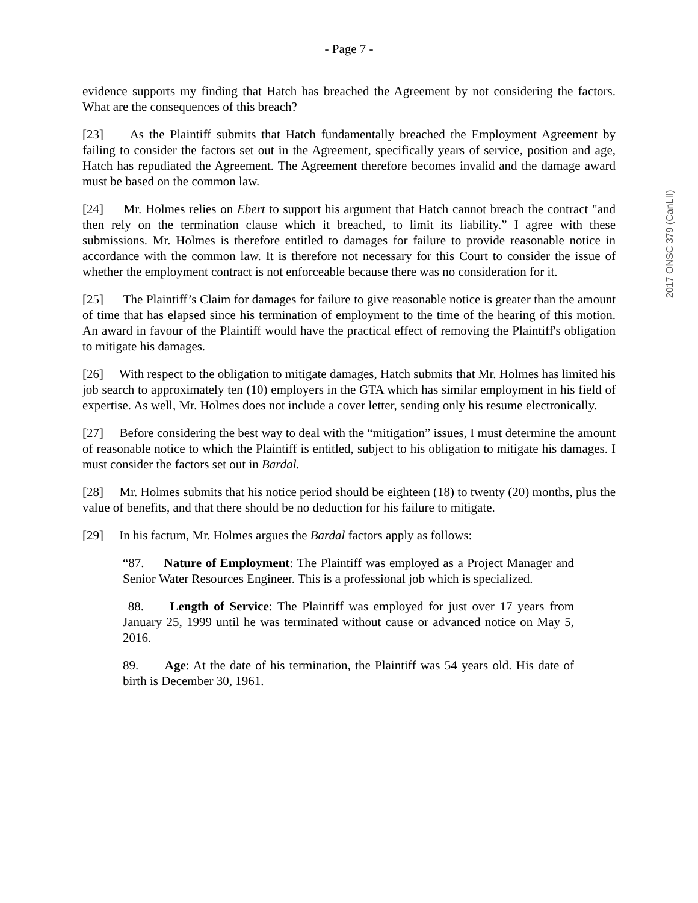- Page 7 -
evidence supports my finding that Hatch has breached the Agreement by not considering the factors. What are the consequences of this breach?
[23] As the Plaintiff submits that Hatch fundamentally breached the Employment Agreement by failing to consider the factors set out in the Agreement, specifically years of service, position and age, Hatch has repudiated the Agreement. The Agreement therefore becomes invalid and the damage award must be based on the common law.
[24] Mr. Holmes relies on Ebert to support his argument that Hatch cannot breach the contract "and then rely on the termination clause which it breached, to limit its liability.” I agree with these submissions. Mr. Holmes is therefore entitled to damages for failure to provide reasonable notice in accordance with the common law. It is therefore not necessary for this Court to consider the issue of whether the employment contract is not enforceable because there was no consideration for it.
[25] The Plaintiff’s Claim for damages for failure to give reasonable notice is greater than the amount of time that has elapsed since his termination of employment to the time of the hearing of this motion. An award in favour of the Plaintiff would have the practical effect of removing the Plaintiff's obligation to mitigate his damages.
[26] With respect to the obligation to mitigate damages, Hatch submits that Mr. Holmes has limited his job search to approximately ten (10) employers in the GTA which has similar employment in his field of expertise. As well, Mr. Holmes does not include a cover letter, sending only his resume electronically.
[27] Before considering the best way to deal with the “mitigation” issues, I must determine the amount of reasonable notice to which the Plaintiff is entitled, subject to his obligation to mitigate his damages. I must consider the factors set out in Bardal.
[28] Mr. Holmes submits that his notice period should be eighteen (18) to twenty (20) months, plus the value of benefits, and that there should be no deduction for his failure to mitigate.
[29] In his factum, Mr. Holmes argues the Bardal factors apply as follows:
“87. Nature of Employment: The Plaintiff was employed as a Project Manager and Senior Water Resources Engineer. This is a professional job which is specialized.
88. Length of Service: The Plaintiff was employed for just over 17 years from January 25, 1999 until he was terminated without cause or advanced notice on May 5, 2016.
89. Age: At the date of his termination, the Plaintiff was 54 years old. His date of birth is December 30, 1961.
2017 ONSC 379 (CanLII)